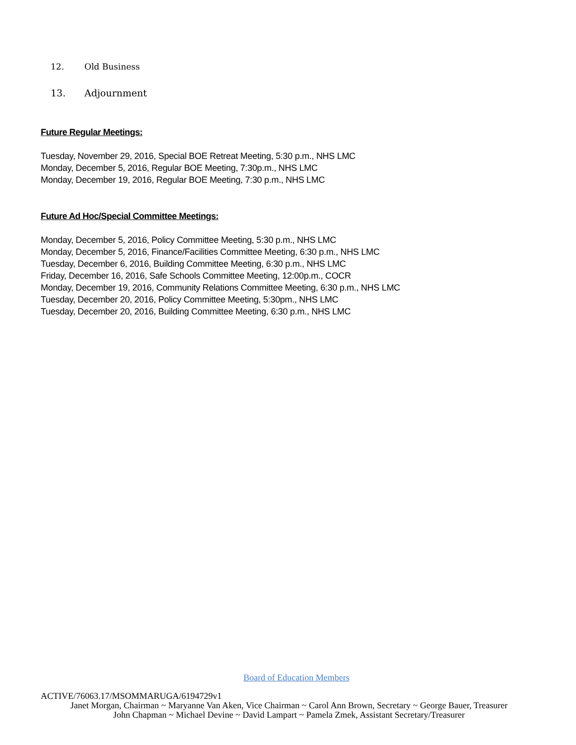12. Old Business
13. Adjournment
Future Regular Meetings:
Tuesday, November 29, 2016, Special BOE Retreat Meeting, 5:30 p.m., NHS LMC
Monday, December 5, 2016, Regular BOE Meeting, 7:30p.m., NHS LMC
Monday, December 19, 2016, Regular BOE Meeting, 7:30 p.m., NHS LMC
Future Ad Hoc/Special Committee Meetings:
Monday, December 5, 2016, Policy Committee Meeting, 5:30 p.m., NHS LMC
Monday, December 5, 2016, Finance/Facilities Committee Meeting, 6:30 p.m., NHS LMC
Tuesday, December 6, 2016, Building Committee Meeting, 6:30 p.m., NHS LMC
Friday, December 16, 2016, Safe Schools Committee Meeting, 12:00p.m., COCR
Monday, December 19, 2016, Community Relations Committee Meeting, 6:30 p.m., NHS LMC
Tuesday, December 20, 2016, Policy Committee Meeting, 5:30pm., NHS LMC
Tuesday, December 20, 2016, Building Committee Meeting, 6:30 p.m., NHS LMC
Board of Education Members
ACTIVE/76063.17/MSOMMARUGA/6194729v1
Janet Morgan, Chairman ~ Maryanne Van Aken, Vice Chairman ~ Carol Ann Brown, Secretary ~ George Bauer, Treasurer
John Chapman ~ Michael Devine ~ David Lampart ~ Pamela Zmek, Assistant Secretary/Treasurer